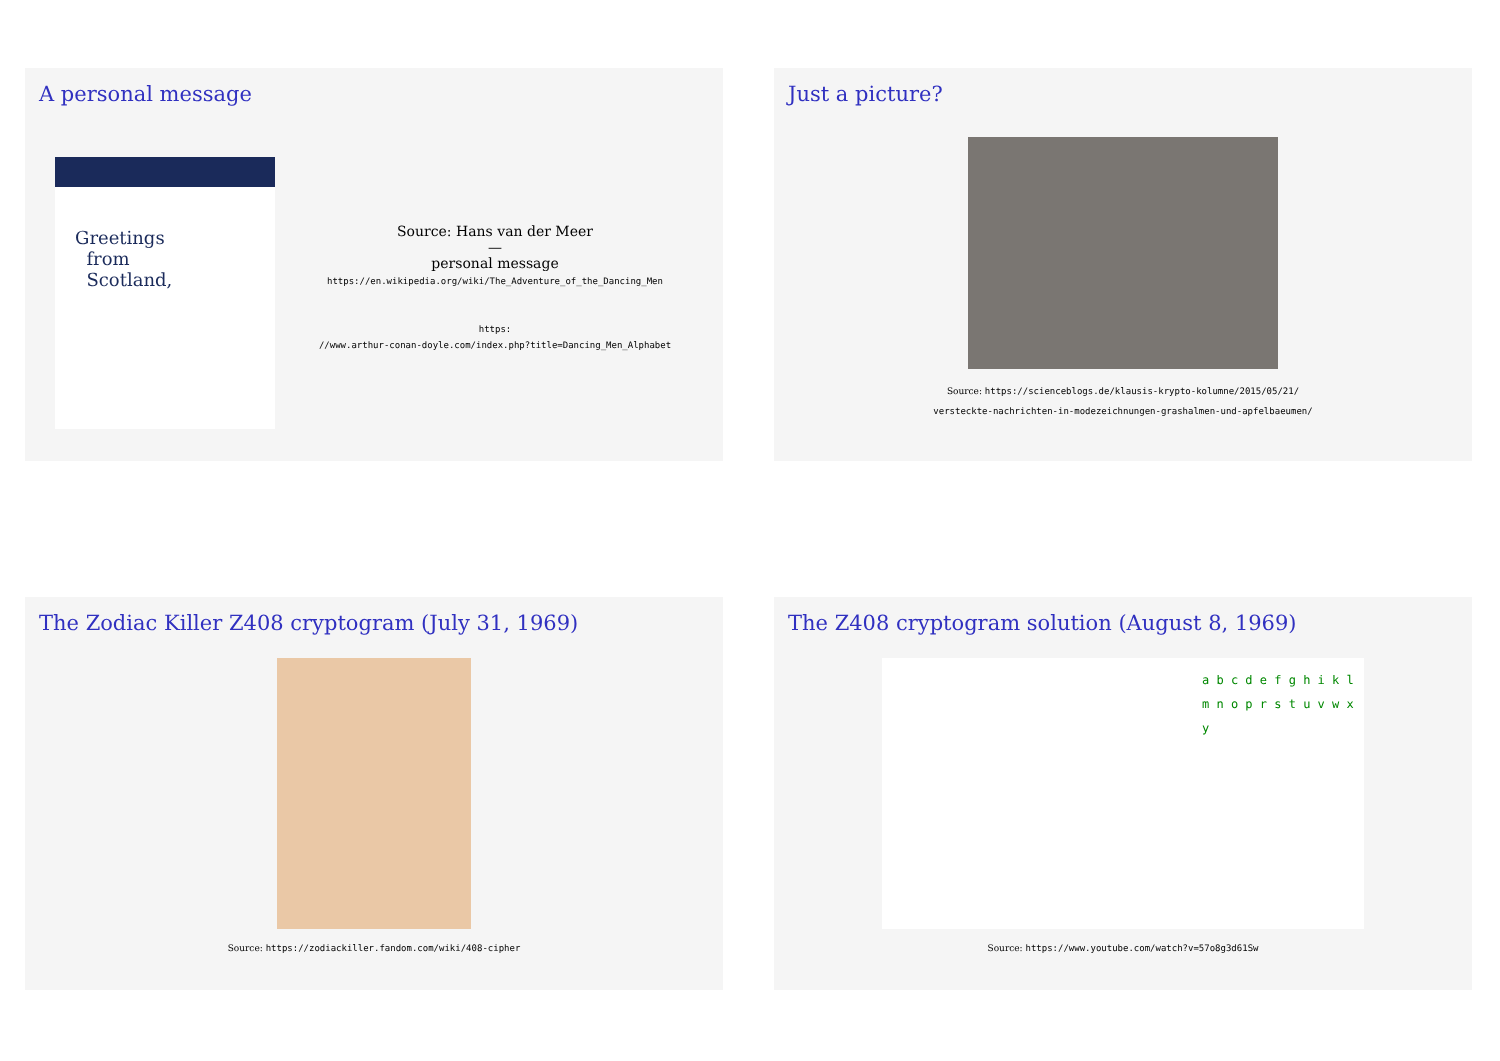A personal message
Greetings
from
Scotland,
Source: Hans van der Meer
—
personal message
https://en.wikipedia.org/wiki/The_Adventure_of_the_Dancing_Men
https:
//www.arthur-conan-doyle.com/index.php?title=Dancing_Men_Alphabet
Just a picture?
Source: https://scienceblogs.de/klausis-krypto-kolumne/2015/05/21/
versteckte-nachrichten-in-modezeichnungen-grashalmen-und-apfelbaeumen/
The Zodiac Killer Z408 cryptogram (July 31, 1969)
Source: https://zodiackiller.fandom.com/wiki/408-cipher
The Z408 cryptogram solution (August 8, 1969)
a b c d e f g h i k l m n o p r s t u v w x y
Source: https://www.youtube.com/watch?v=57o8g3d61Sw